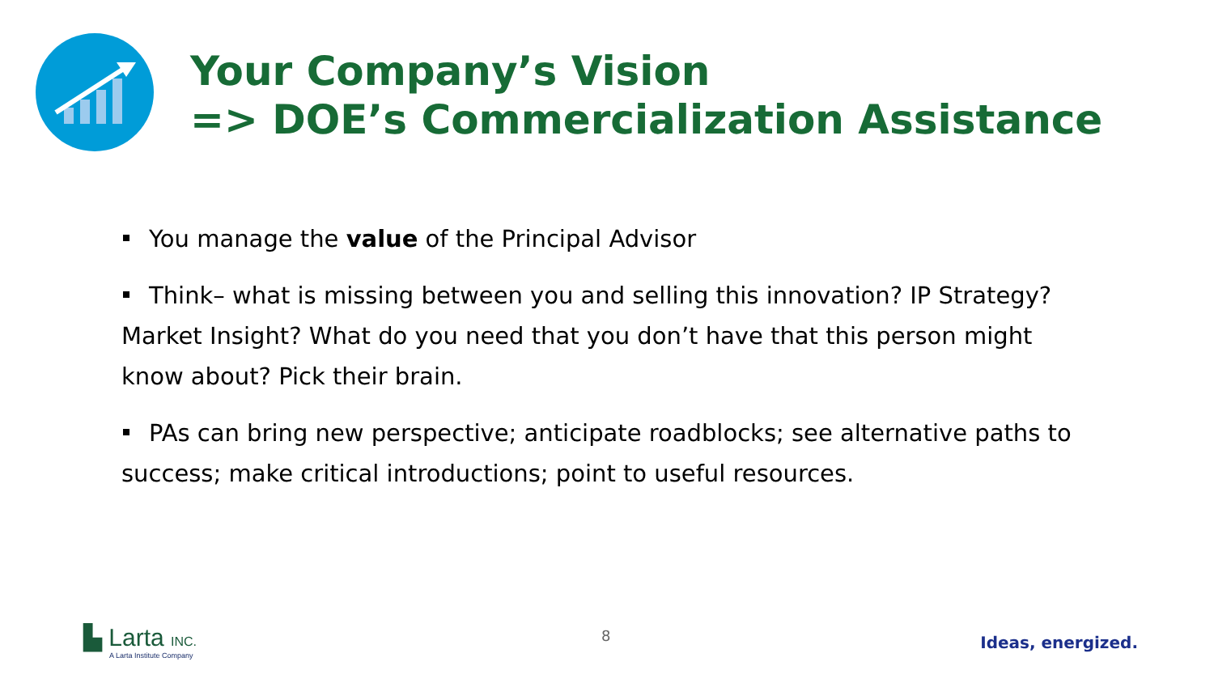Your Company’s Vision
=> DOE’s Commercialization Assistance
You manage the value of the Principal Advisor
Think– what is missing between you and selling this innovation? IP Strategy? Market Insight? What do you need that you don’t have that this person might know about? Pick their brain.
PAs can bring new perspective; anticipate roadblocks; see alternative paths to success; make critical introductions; point to useful resources.
▙ Larta INC.
A Larta Institute Company
8 Ideas, energized.